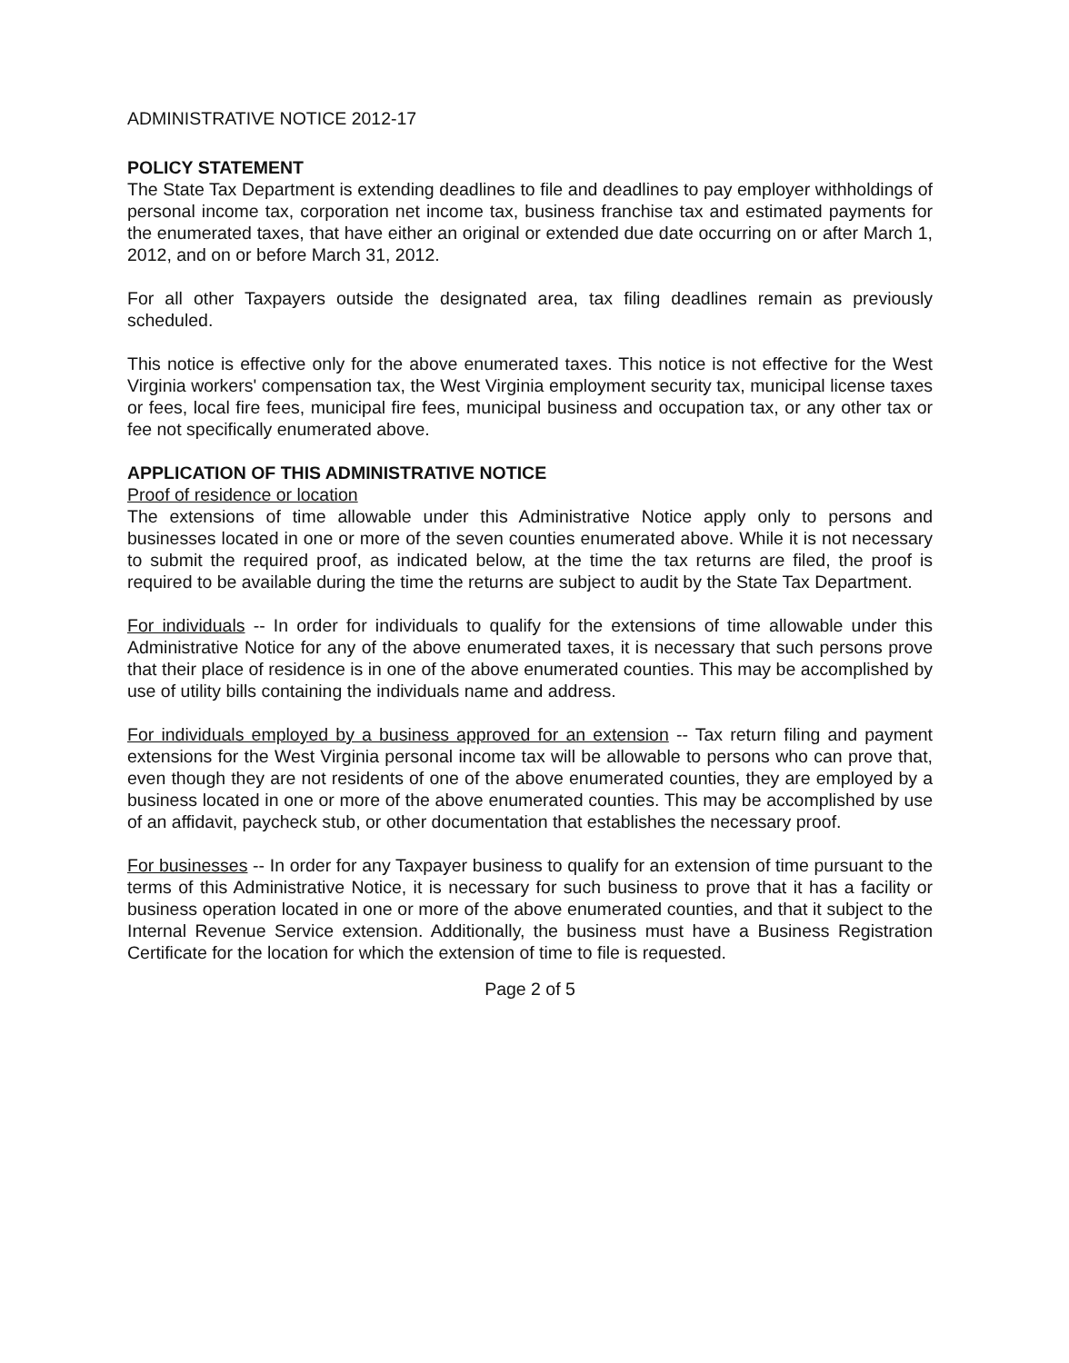ADMINISTRATIVE NOTICE 2012-17
POLICY STATEMENT
The State Tax Department is extending deadlines to file and deadlines to pay employer withholdings of personal income tax, corporation net income tax, business franchise tax and estimated payments for the enumerated taxes, that have either an original or extended due date occurring on or after March 1, 2012, and on or before March 31, 2012.
For all other Taxpayers outside the designated area, tax filing deadlines remain as previously scheduled.
This notice is effective only for the above enumerated taxes. This notice is not effective for the West Virginia workers' compensation tax, the West Virginia employment security tax, municipal license taxes or fees, local fire fees, municipal fire fees, municipal business and occupation tax, or any other tax or fee not specifically enumerated above.
APPLICATION OF THIS ADMINISTRATIVE NOTICE
Proof of residence or location
The extensions of time allowable under this Administrative Notice apply only to persons and businesses located in one or more of the seven counties enumerated above. While it is not necessary to submit the required proof, as indicated below, at the time the tax returns are filed, the proof is required to be available during the time the returns are subject to audit by the State Tax Department.
For individuals -- In order for individuals to qualify for the extensions of time allowable under this Administrative Notice for any of the above enumerated taxes, it is necessary that such persons prove that their place of residence is in one of the above enumerated counties. This may be accomplished by use of utility bills containing the individuals name and address.
For individuals employed by a business approved for an extension -- Tax return filing and payment extensions for the West Virginia personal income tax will be allowable to persons who can prove that, even though they are not residents of one of the above enumerated counties, they are employed by a business located in one or more of the above enumerated counties. This may be accomplished by use of an affidavit, paycheck stub, or other documentation that establishes the necessary proof.
For businesses -- In order for any Taxpayer business to qualify for an extension of time pursuant to the terms of this Administrative Notice, it is necessary for such business to prove that it has a facility or business operation located in one or more of the above enumerated counties, and that it subject to the Internal Revenue Service extension. Additionally, the business must have a Business Registration Certificate for the location for which the extension of time to file is requested.
Page 2 of 5